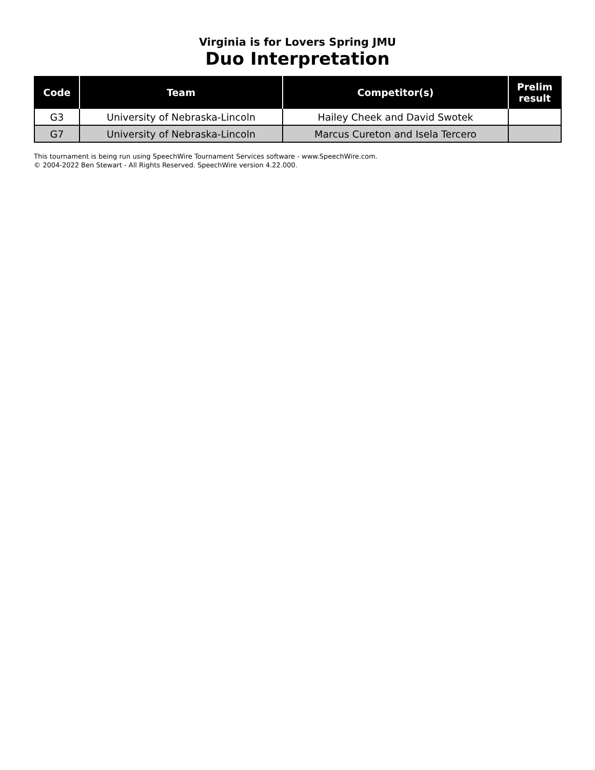Virginia is for Lovers Spring JMU
Duo Interpretation
| Code | Team | Competitor(s) | Prelim result |
| --- | --- | --- | --- |
| G3 | University of Nebraska-Lincoln | Hailey Cheek and David Swotek | |
| G7 | University of Nebraska-Lincoln | Marcus Cureton and Isela Tercero | |
This tournament is being run using SpeechWire Tournament Services software - www.SpeechWire.com.
© 2004-2022 Ben Stewart - All Rights Reserved. SpeechWire version 4.22.000.